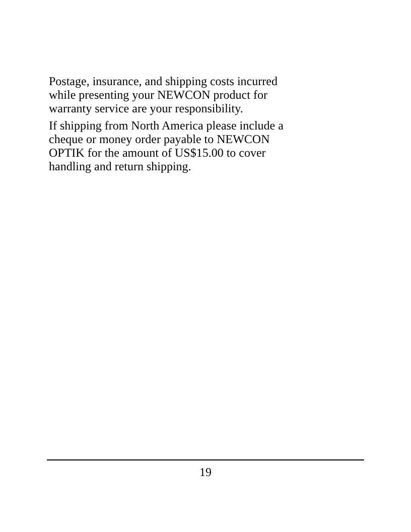Postage, insurance, and shipping costs incurred
while presenting your NEWCON product for
warranty service are your responsibility.
If shipping from North America please include a
cheque or money order payable to NEWCON
OPTIK for the amount of US$15.00 to cover
handling and return shipping.
19